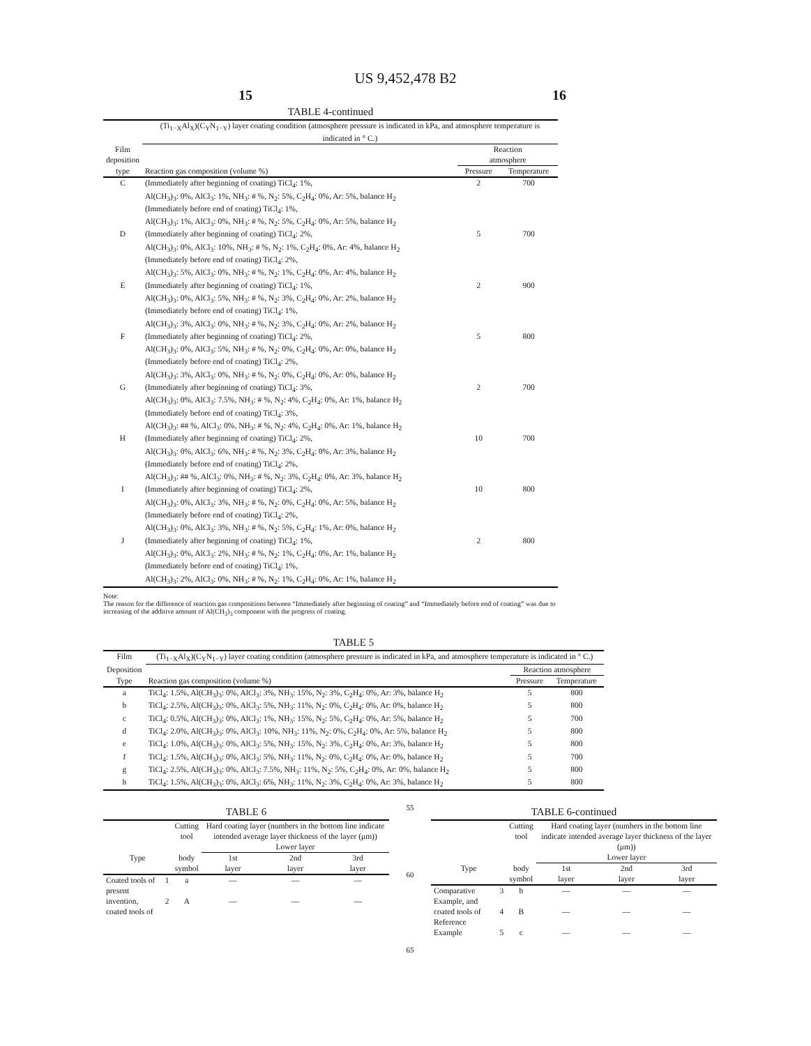US 9,452,478 B2
15 16
TABLE 4-continued
| | (Ti<sub>1−X</sub>Al<sub>X</sub>)(C<sub>Y</sub>N<sub>1−Y</sub>) layer coating condition (atmosphere pressure is indicated in kPa, and atmosphere temperature is indicated in ° C.) | | |
| Film deposition | | Reaction atmosphere | |
| type | Reaction gas composition (volume %) | Pressure | Temperature |
| C | (Immediately after beginning of coating) TiCl<sub>4</sub>: 1%, Al(CH<sub>3</sub>)<sub>3</sub>: 0%, AlCl<sub>3</sub>: 1%, NH<sub>3</sub>: # %, N<sub>2</sub>: 5%, C<sub>2</sub>H<sub>4</sub>: 0%, Ar: 5%, balance H<sub>2</sub> (Immediately before end of coating) TiCl<sub>4</sub>: 1%, Al(CH<sub>3</sub>)<sub>3</sub>: 1%, AlCl<sub>3</sub>: 0%, NH<sub>3</sub>: # %, N<sub>2</sub>: 5%, C<sub>2</sub>H<sub>4</sub>: 0%, Ar: 5%, balance H<sub>2</sub> | 2 | 700 |
| D | (Immediately after beginning of coating) TiCl<sub>4</sub>: 2%, Al(CH<sub>3</sub>)<sub>3</sub>: 0%, AlCl<sub>3</sub>: 10%, NH<sub>3</sub>: # %, N<sub>2</sub>: 1%, C<sub>2</sub>H<sub>4</sub>: 0%, Ar: 4%, balance H<sub>2</sub> (Immediately before end of coating) TiCl<sub>4</sub>: 2%, Al(CH<sub>3</sub>)<sub>3</sub>: 5%, AlCl<sub>3</sub>: 0%, NH<sub>3</sub>: # %, N<sub>2</sub>: 1%, C<sub>2</sub>H<sub>4</sub>: 0%, Ar: 4%, balance H<sub>2</sub> | 5 | 700 |
| E | (Immediately after beginning of coating) TiCl<sub>4</sub>: 1%, Al(CH<sub>3</sub>)<sub>3</sub>: 0%, AlCl<sub>3</sub>: 5%, NH<sub>3</sub>: # %, N<sub>2</sub>: 3%, C<sub>2</sub>H<sub>4</sub>: 0%, Ar: 2%, balance H<sub>2</sub> (Immediately before end of coating) TiCl<sub>4</sub>: 1%, Al(CH<sub>3</sub>)<sub>3</sub>: 3%, AlCl<sub>3</sub>: 0%, NH<sub>3</sub>: # %, N<sub>2</sub>: 3%, C<sub>2</sub>H<sub>4</sub>: 0%, Ar: 2%, balance H<sub>2</sub> | 2 | 900 |
| F | (Immediately after beginning of coating) TiCl<sub>4</sub>: 2%, Al(CH<sub>3</sub>)<sub>3</sub>: 0%, AlCl<sub>3</sub>: 5%, NH<sub>3</sub>: # %, N<sub>2</sub>: 0%, C<sub>2</sub>H<sub>4</sub>: 0%, Ar: 0%, balance H<sub>2</sub> (Immediately before end of coating) TiCl<sub>4</sub>: 2%, Al(CH<sub>3</sub>)<sub>3</sub>: 3%, AlCl<sub>3</sub>: 0%, NH<sub>3</sub>: # %, N<sub>2</sub>: 0%, C<sub>2</sub>H<sub>4</sub>: 0%, Ar: 0%, balance H<sub>2</sub> | 5 | 800 |
| G | (Immediately after beginning of coating) TiCl<sub>4</sub>: 3%, Al(CH<sub>3</sub>)<sub>3</sub>: 0%, AlCl<sub>3</sub>: 7.5%, NH<sub>3</sub>: # %, N<sub>2</sub>: 4%, C<sub>2</sub>H<sub>4</sub>: 0%, Ar: 1%, balance H<sub>2</sub> (Immediately before end of coating) TiCl<sub>4</sub>: 3%, Al(CH<sub>3</sub>)<sub>3</sub>: ## %, AlCl<sub>3</sub>: 0%, NH<sub>3</sub>: # %, N<sub>2</sub>: 4%, C<sub>2</sub>H<sub>4</sub>: 0%, Ar: 1%, balance H<sub>2</sub> | 2 | 700 |
| H | (Immediately after beginning of coating) TiCl<sub>4</sub>: 2%, Al(CH<sub>3</sub>)<sub>3</sub>: 0%, AlCl<sub>3</sub>: 6%, NH<sub>3</sub>: # %, N<sub>2</sub>: 3%, C<sub>2</sub>H<sub>4</sub>: 0%, Ar: 3%, balance H<sub>2</sub> (Immediately before end of coating) TiCl<sub>4</sub>: 2%, Al(CH<sub>3</sub>)<sub>3</sub>: ## %, AlCl<sub>3</sub>: 0%, NH<sub>3</sub>: # %, N<sub>2</sub>: 3%, C<sub>2</sub>H<sub>4</sub>: 0%, Ar: 3%, balance H<sub>2</sub> | 10 | 700 |
| I | (Immediately after beginning of coating) TiCl<sub>4</sub>: 2%, Al(CH<sub>3</sub>)<sub>3</sub>: 0%, AlCl<sub>3</sub>: 3%, NH<sub>3</sub>: # %, N<sub>2</sub>: 0%, C<sub>2</sub>H<sub>4</sub>: 0%, Ar: 5%, balance H<sub>2</sub> (Immediately before end of coating) TiCl<sub>4</sub>: 2%, Al(CH<sub>3</sub>)<sub>3</sub>: 0%, AlCl<sub>3</sub>: 3%, NH<sub>3</sub>: # %, N<sub>2</sub>: 5%, C<sub>2</sub>H<sub>4</sub>: 1%, Ar: 0%, balance H<sub>2</sub> | 10 | 800 |
| J | (Immediately after beginning of coating) TiCl<sub>4</sub>: 1%, Al(CH<sub>3</sub>)<sub>3</sub>: 0%, AlCl<sub>3</sub>: 2%, NH<sub>3</sub>: # %, N<sub>2</sub>: 1%, C<sub>2</sub>H<sub>4</sub>: 0%, Ar: 1%, balance H<sub>2</sub> (Immediately before end of coating) TiCl<sub>4</sub>: 1%, Al(CH<sub>3</sub>)<sub>3</sub>: 2%, AlCl<sub>3</sub>: 0%, NH<sub>3</sub>: # %, N<sub>2</sub>: 1%, C<sub>2</sub>H<sub>4</sub>: 0%, Ar: 1%, balance H<sub>2</sub> | 2 | 800 |
Note:
The reason for the difference of reaction gas compositions between “Immediately after beginning of coating” and “Immediately before end of coating” was due to increasing of the additive amount of Al(CH<sub>3</sub>)<sub>3</sub> component with the progress of coating.
TABLE 5
| Film | (Ti<sub>1−X</sub>Al<sub>X</sub>)(C<sub>Y</sub>N<sub>1−Y</sub>) layer coating condition (atmosphere pressure is indicated in kPa, and atmosphere temperature is indicated in ° C.) | | |
| Deposition | | Reaction atmosphere | |
| Type | Reaction gas composition (volume %) | Pressure | Temperature |
| a | TiCl<sub>4</sub>: 1.5%, Al(CH<sub>3</sub>)<sub>3</sub>: 0%, AlCl<sub>3</sub>: 3%, NH<sub>3</sub>: 15%, N<sub>2</sub>: 3%, C<sub>2</sub>H<sub>4</sub>: 0%, Ar: 3%, balance H<sub>2</sub> | 5 | 800 |
| b | TiCl<sub>4</sub>: 2.5%, Al(CH<sub>3</sub>)<sub>3</sub>: 0%, AlCl<sub>3</sub>: 5%, NH<sub>3</sub>: 11%, N<sub>2</sub>: 0%, C<sub>2</sub>H<sub>4</sub>: 0%, Ar: 0%, balance H<sub>2</sub> | 5 | 800 |
| c | TiCl<sub>4</sub>: 0.5%, Al(CH<sub>3</sub>)<sub>3</sub>: 0%, AlCl<sub>3</sub>: 1%, NH<sub>3</sub>: 15%, N<sub>2</sub>: 5%, C<sub>2</sub>H<sub>4</sub>: 0%, Ar: 5%, balance H<sub>2</sub> | 5 | 700 |
| d | TiCl<sub>4</sub>: 2.0%, Al(CH<sub>3</sub>)<sub>3</sub>: 0%, AlCl<sub>3</sub>: 10%, NH<sub>3</sub>: 11%, N<sub>2</sub>: 0%, C<sub>2</sub>H<sub>4</sub>: 0%, Ar: 5%, balance H<sub>2</sub> | 5 | 800 |
| e | TiCl<sub>4</sub>: 1.0%, Al(CH<sub>3</sub>)<sub>3</sub>: 0%, AlCl<sub>3</sub>: 5%, NH<sub>3</sub>: 15%, N<sub>2</sub>: 3%, C<sub>2</sub>H<sub>4</sub>: 0%, Ar: 3%, balance H<sub>2</sub> | 5 | 800 |
| f | TiCl<sub>4</sub>: 1.5%, Al(CH<sub>3</sub>)<sub>3</sub>: 0%, AlCl<sub>3</sub>: 5%, NH<sub>3</sub>: 11%, N<sub>2</sub>: 0%, C<sub>2</sub>H<sub>4</sub>: 0%, Ar: 0%, balance H<sub>2</sub> | 5 | 700 |
| g | TiCl<sub>4</sub>: 2.5%, Al(CH<sub>3</sub>)<sub>3</sub>: 0%, AlCl<sub>3</sub>: 7.5%, NH<sub>3</sub>: 11%, N<sub>2</sub>: 5%, C<sub>2</sub>H<sub>4</sub>: 0%, Ar: 0%, balance H<sub>2</sub> | 5 | 800 |
| h | TiCl<sub>4</sub>: 1.5%, Al(CH<sub>3</sub>)<sub>3</sub>: 0%, AlCl<sub>3</sub>: 6%, NH<sub>3</sub>: 11%, N<sub>2</sub>: 3%, C<sub>2</sub>H<sub>4</sub>: 0%, Ar: 3%, balance H<sub>2</sub> | 5 | 800 |
TABLE 6
| | | Cutting tool | Hard coating layer (numbers in the bottom line indicate intended average layer thickness of the layer (μm)) Lower layer | | |
| Type | | body symbol | 1st layer | 2nd layer | 3rd layer |
| Coated tools of present | 1 | a | — | — | — |
| invention, coated tools of | 2 | A | — | — | — |
55
60
65
TABLE 6-continued
| | | Cutting tool | Hard coating layer (numbers in the bottom line indicate intended average layer thickness of the layer (μm)) Lower layer | | |
| Type | | body symbol | 1st layer | 2nd layer | 3rd layer |
| Comparative Example, and | 3 | b | — | — | — |
| coated tools of Reference | 4 | B | — | — | — |
| Example | 5 | c | — | — | — |